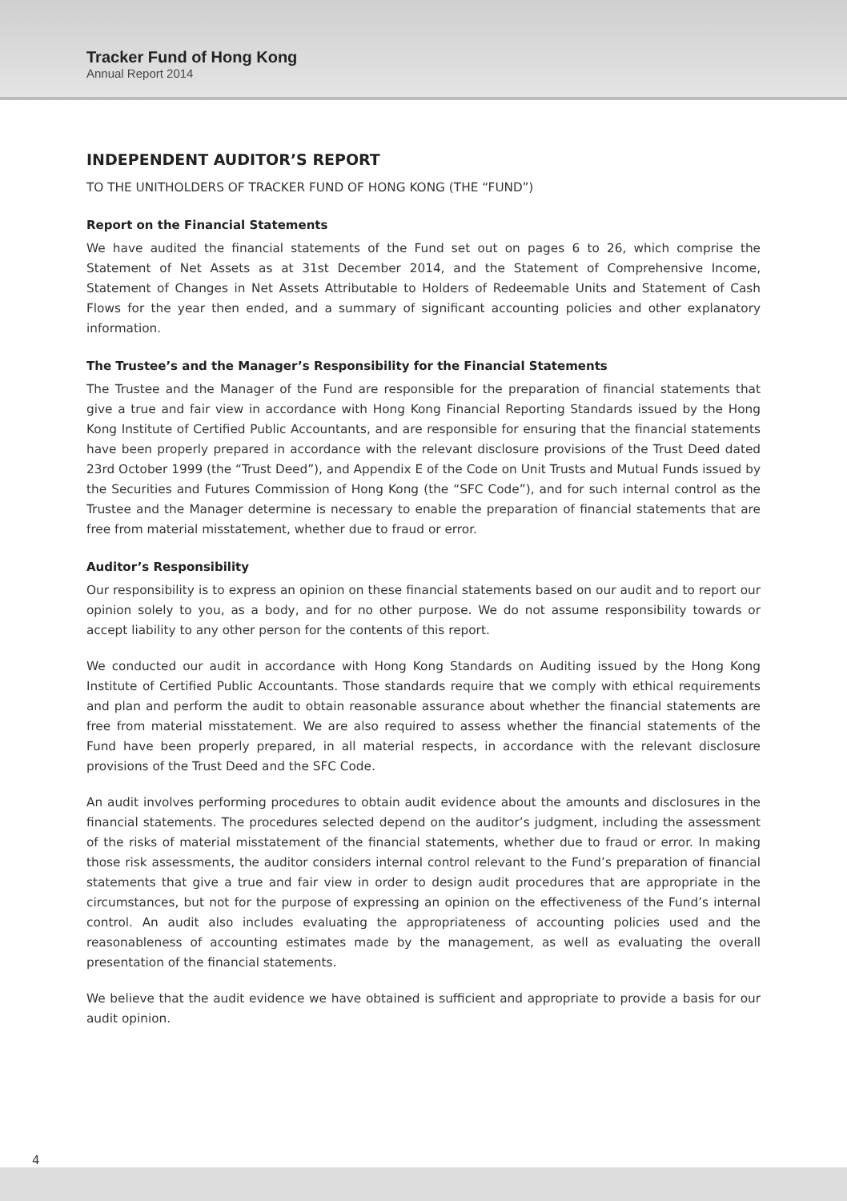Tracker Fund of Hong Kong
Annual Report 2014
INDEPENDENT AUDITOR’S REPORT
TO THE UNITHOLDERS OF TRACKER FUND OF HONG KONG (THE “FUND”)
Report on the Financial Statements
We have audited the financial statements of the Fund set out on pages 6 to 26, which comprise the Statement of Net Assets as at 31st December 2014, and the Statement of Comprehensive Income, Statement of Changes in Net Assets Attributable to Holders of Redeemable Units and Statement of Cash Flows for the year then ended, and a summary of significant accounting policies and other explanatory information.
The Trustee’s and the Manager’s Responsibility for the Financial Statements
The Trustee and the Manager of the Fund are responsible for the preparation of financial statements that give a true and fair view in accordance with Hong Kong Financial Reporting Standards issued by the Hong Kong Institute of Certified Public Accountants, and are responsible for ensuring that the financial statements have been properly prepared in accordance with the relevant disclosure provisions of the Trust Deed dated 23rd October 1999 (the “Trust Deed”), and Appendix E of the Code on Unit Trusts and Mutual Funds issued by the Securities and Futures Commission of Hong Kong (the “SFC Code”), and for such internal control as the Trustee and the Manager determine is necessary to enable the preparation of financial statements that are free from material misstatement, whether due to fraud or error.
Auditor’s Responsibility
Our responsibility is to express an opinion on these financial statements based on our audit and to report our opinion solely to you, as a body, and for no other purpose. We do not assume responsibility towards or accept liability to any other person for the contents of this report.
We conducted our audit in accordance with Hong Kong Standards on Auditing issued by the Hong Kong Institute of Certified Public Accountants. Those standards require that we comply with ethical requirements and plan and perform the audit to obtain reasonable assurance about whether the financial statements are free from material misstatement. We are also required to assess whether the financial statements of the Fund have been properly prepared, in all material respects, in accordance with the relevant disclosure provisions of the Trust Deed and the SFC Code.
An audit involves performing procedures to obtain audit evidence about the amounts and disclosures in the financial statements. The procedures selected depend on the auditor’s judgment, including the assessment of the risks of material misstatement of the financial statements, whether due to fraud or error. In making those risk assessments, the auditor considers internal control relevant to the Fund’s preparation of financial statements that give a true and fair view in order to design audit procedures that are appropriate in the circumstances, but not for the purpose of expressing an opinion on the effectiveness of the Fund’s internal control. An audit also includes evaluating the appropriateness of accounting policies used and the reasonableness of accounting estimates made by the management, as well as evaluating the overall presentation of the financial statements.
We believe that the audit evidence we have obtained is sufficient and appropriate to provide a basis for our audit opinion.
4